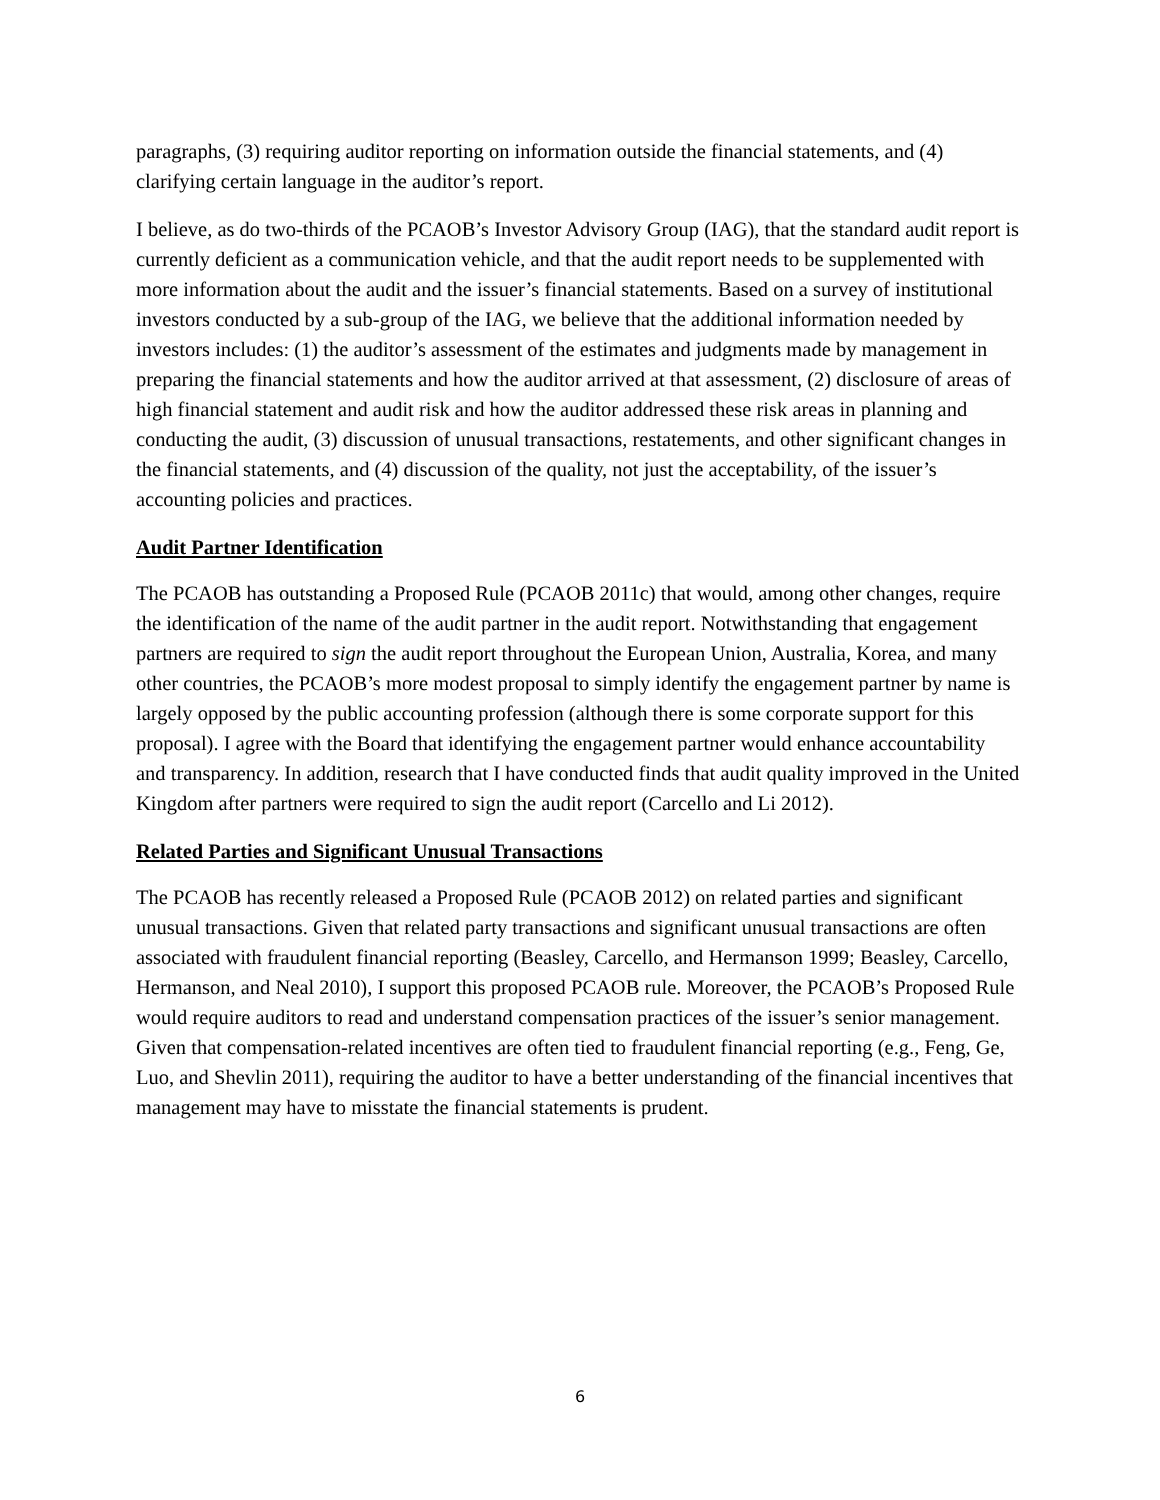paragraphs, (3) requiring auditor reporting on information outside the financial statements, and (4) clarifying certain language in the auditor’s report.
I believe, as do two-thirds of the PCAOB’s Investor Advisory Group (IAG), that the standard audit report is currently deficient as a communication vehicle, and that the audit report needs to be supplemented with more information about the audit and the issuer’s financial statements. Based on a survey of institutional investors conducted by a sub-group of the IAG, we believe that the additional information needed by investors includes: (1) the auditor’s assessment of the estimates and judgments made by management in preparing the financial statements and how the auditor arrived at that assessment, (2) disclosure of areas of high financial statement and audit risk and how the auditor addressed these risk areas in planning and conducting the audit, (3) discussion of unusual transactions, restatements, and other significant changes in the financial statements, and (4) discussion of the quality, not just the acceptability, of the issuer’s accounting policies and practices.
Audit Partner Identification
The PCAOB has outstanding a Proposed Rule (PCAOB 2011c) that would, among other changes, require the identification of the name of the audit partner in the audit report. Notwithstanding that engagement partners are required to sign the audit report throughout the European Union, Australia, Korea, and many other countries, the PCAOB’s more modest proposal to simply identify the engagement partner by name is largely opposed by the public accounting profession (although there is some corporate support for this proposal). I agree with the Board that identifying the engagement partner would enhance accountability and transparency. In addition, research that I have conducted finds that audit quality improved in the United Kingdom after partners were required to sign the audit report (Carcello and Li 2012).
Related Parties and Significant Unusual Transactions
The PCAOB has recently released a Proposed Rule (PCAOB 2012) on related parties and significant unusual transactions. Given that related party transactions and significant unusual transactions are often associated with fraudulent financial reporting (Beasley, Carcello, and Hermanson 1999; Beasley, Carcello, Hermanson, and Neal 2010), I support this proposed PCAOB rule. Moreover, the PCAOB’s Proposed Rule would require auditors to read and understand compensation practices of the issuer’s senior management. Given that compensation-related incentives are often tied to fraudulent financial reporting (e.g., Feng, Ge, Luo, and Shevlin 2011), requiring the auditor to have a better understanding of the financial incentives that management may have to misstate the financial statements is prudent.
6